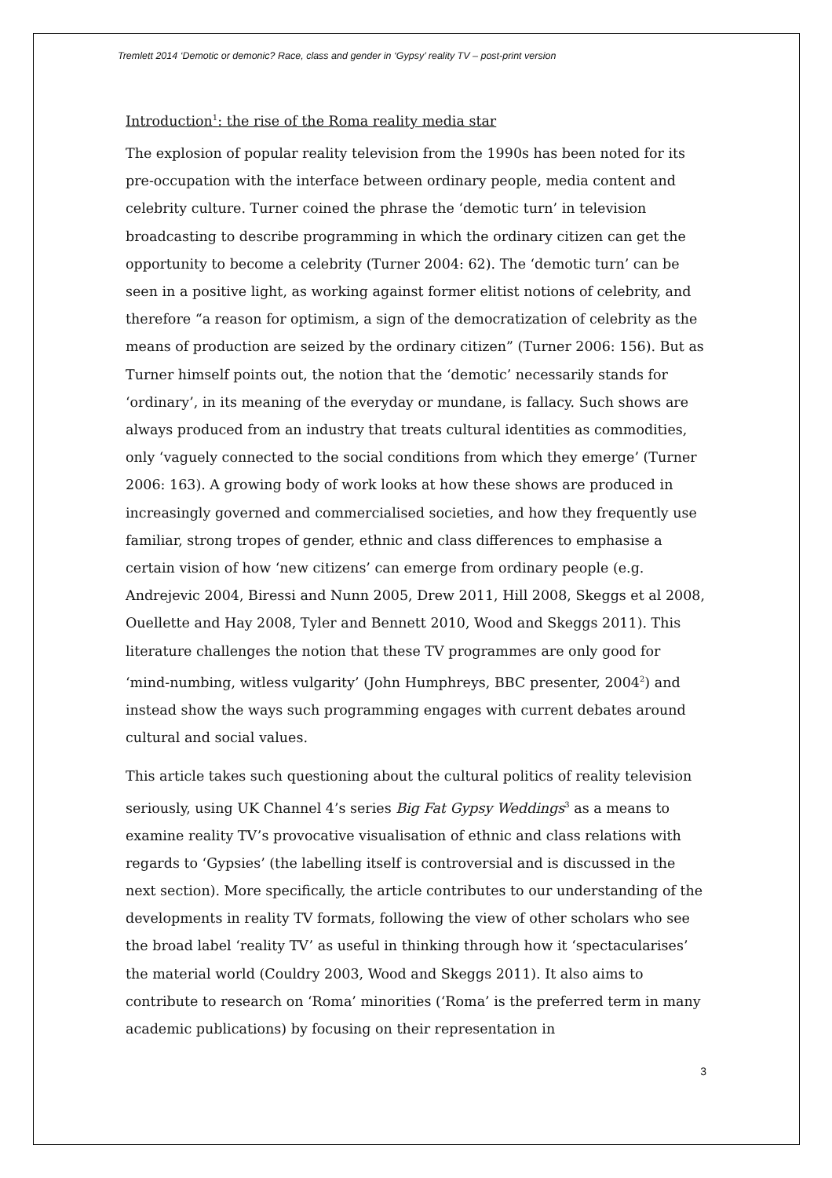Tremlett 2014 ‘Demotic or demonic? Race, class and gender in ‘Gypsy’ reality TV – post-print version
Introduction<sup>1</sup>: the rise of the Roma reality media star
The explosion of popular reality television from the 1990s has been noted for its pre-occupation with the interface between ordinary people, media content and celebrity culture. Turner coined the phrase the ‘demotic turn’ in television broadcasting to describe programming in which the ordinary citizen can get the opportunity to become a celebrity (Turner 2004: 62). The ‘demotic turn’ can be seen in a positive light, as working against former elitist notions of celebrity, and therefore “a reason for optimism, a sign of the democratization of celebrity as the means of production are seized by the ordinary citizen” (Turner 2006: 156). But as Turner himself points out, the notion that the ‘demotic’ necessarily stands for ‘ordinary’, in its meaning of the everyday or mundane, is fallacy. Such shows are always produced from an industry that treats cultural identities as commodities, only ‘vaguely connected to the social conditions from which they emerge’ (Turner 2006: 163). A growing body of work looks at how these shows are produced in increasingly governed and commercialised societies, and how they frequently use familiar, strong tropes of gender, ethnic and class differences to emphasise a certain vision of how ‘new citizens’ can emerge from ordinary people (e.g. Andrejevic 2004, Biressi and Nunn 2005, Drew 2011, Hill 2008, Skeggs et al 2008, Ouellette and Hay 2008, Tyler and Bennett 2010, Wood and Skeggs 2011). This literature challenges the notion that these TV programmes are only good for ‘mind-numbing, witless vulgarity’ (John Humphreys, BBC presenter, 2004<sup>2</sup>) and instead show the ways such programming engages with current debates around cultural and social values.
This article takes such questioning about the cultural politics of reality television seriously, using UK Channel 4’s series Big Fat Gypsy Weddings<sup>3</sup> as a means to examine reality TV’s provocative visualisation of ethnic and class relations with regards to ‘Gypsies’ (the labelling itself is controversial and is discussed in the next section). More specifically, the article contributes to our understanding of the developments in reality TV formats, following the view of other scholars who see the broad label ‘reality TV’ as useful in thinking through how it ‘spectacularises’ the material world (Couldry 2003, Wood and Skeggs 2011). It also aims to contribute to research on ‘Roma’ minorities (‘Roma’ is the preferred term in many academic publications) by focusing on their representation in
3